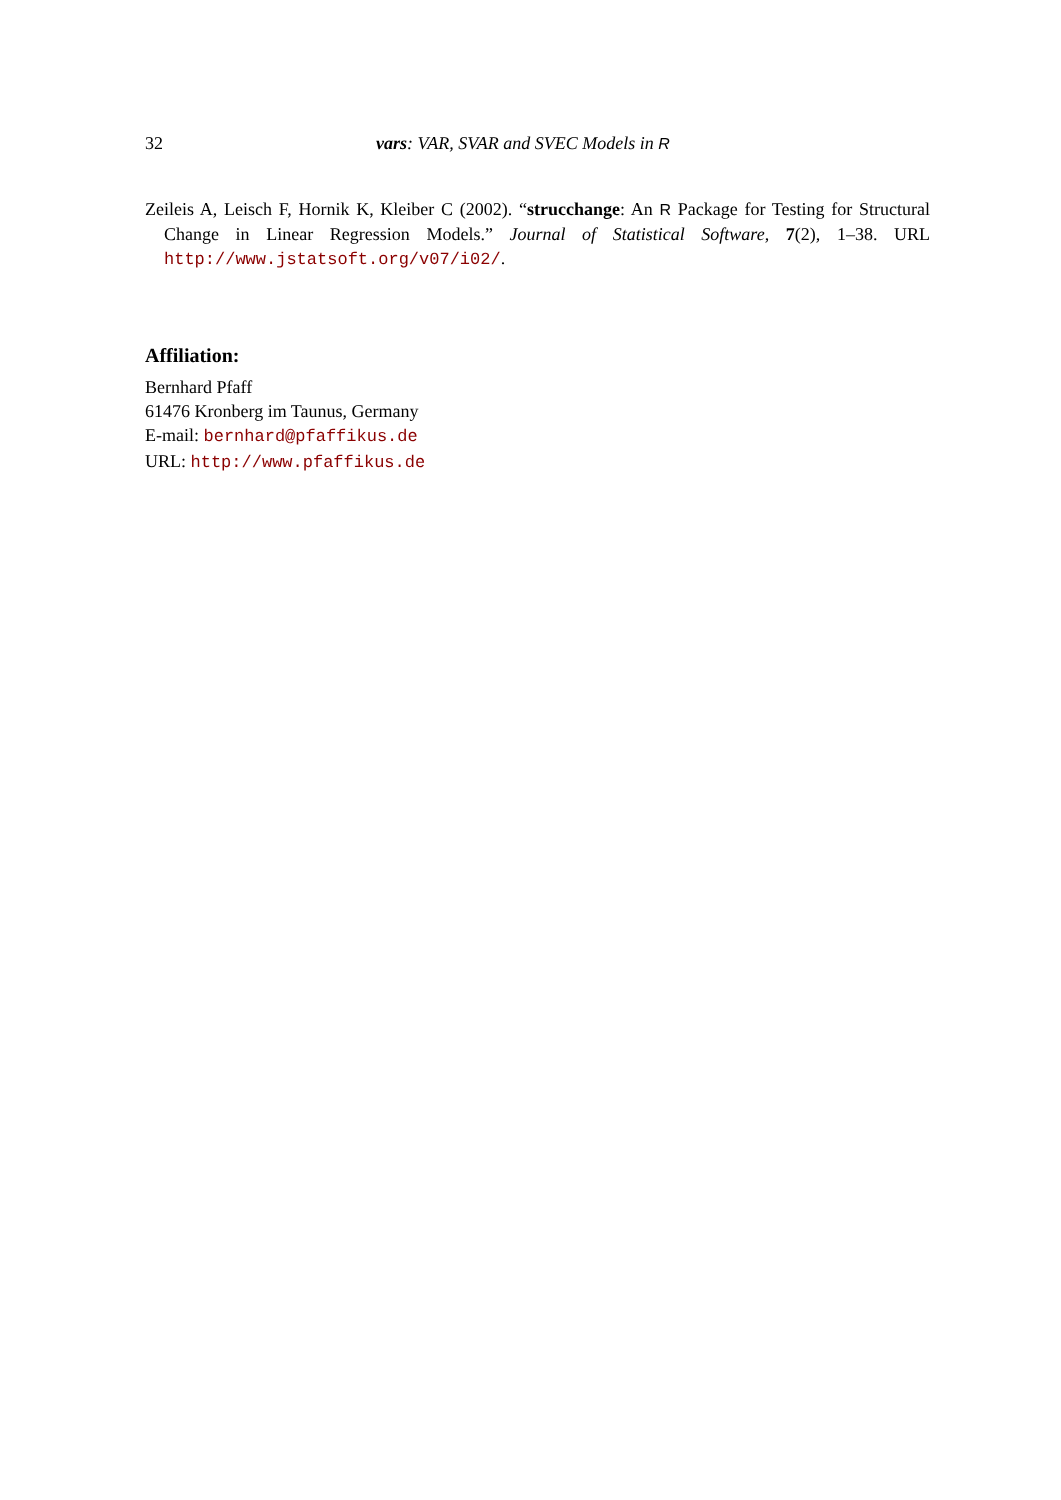32 vars: VAR, SVAR and SVEC Models in R
Zeileis A, Leisch F, Hornik K, Kleiber C (2002). “strucchange: An R Package for Testing for Structural Change in Linear Regression Models.” Journal of Statistical Software, 7(2), 1–38. URL http://www.jstatsoft.org/v07/i02/.
Affiliation:
Bernhard Pfaff
61476 Kronberg im Taunus, Germany
E-mail: bernhard@pfaffikus.de
URL: http://www.pfaffikus.de